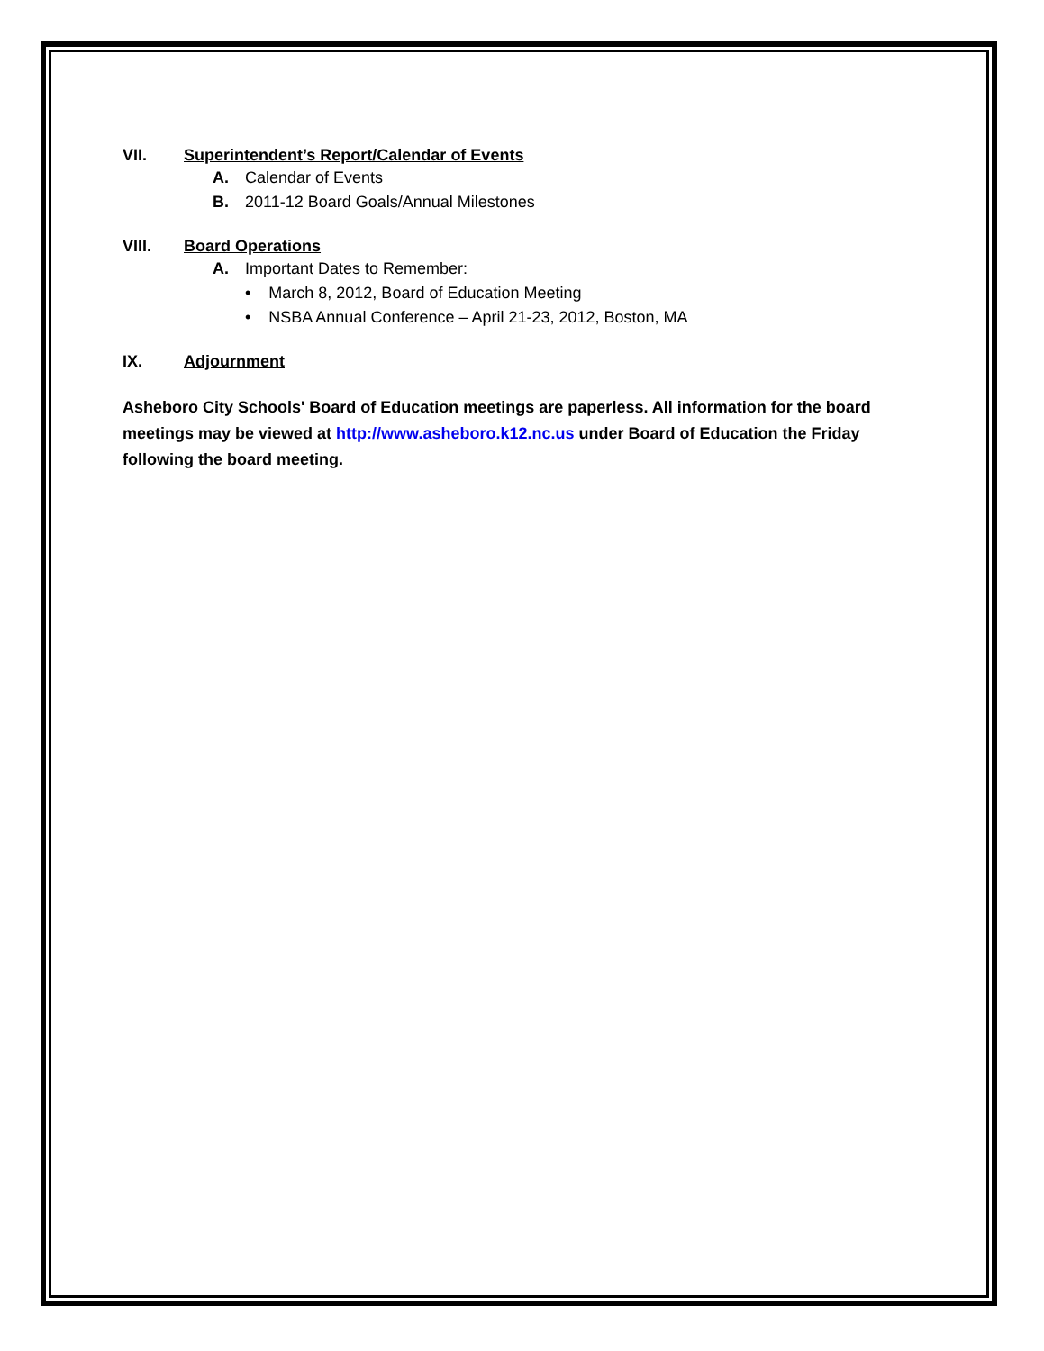VII. Superintendent’s Report/Calendar of Events
A. Calendar of Events
B. 2011-12 Board Goals/Annual Milestones
VIII. Board Operations
A. Important Dates to Remember:
• March 8, 2012, Board of Education Meeting
• NSBA Annual Conference – April 21-23, 2012, Boston, MA
IX. Adjournment
Asheboro City Schools' Board of Education meetings are paperless. All information for the board meetings may be viewed at http://www.asheboro.k12.nc.us under Board of Education the Friday following the board meeting.